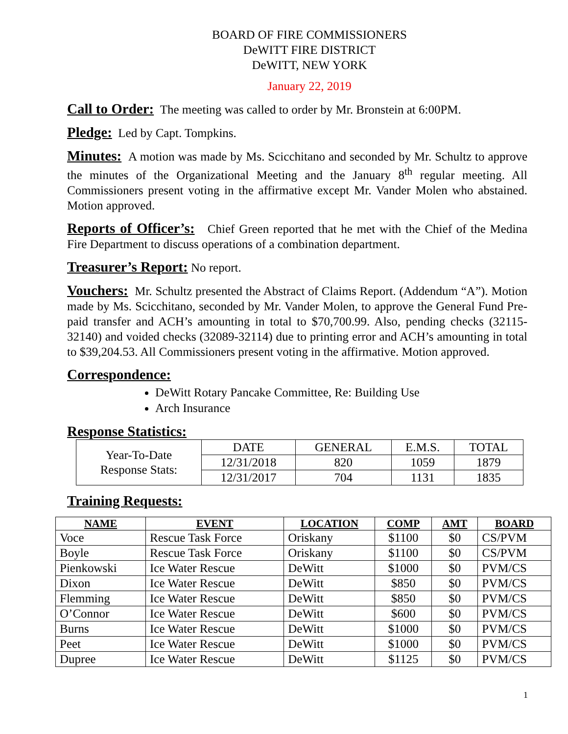BOARD OF FIRE COMMISSIONERS
DeWITT FIRE DISTRICT
DeWITT, NEW YORK
January 22, 2019
Call to Order: The meeting was called to order by Mr. Bronstein at 6:00PM.
Pledge: Led by Capt. Tompkins.
Minutes: A motion was made by Ms. Scicchitano and seconded by Mr. Schultz to approve the minutes of the Organizational Meeting and the January 8<sup>th</sup> regular meeting. All Commissioners present voting in the affirmative except Mr. Vander Molen who abstained. Motion approved.
Reports of Officer’s: Chief Green reported that he met with the Chief of the Medina Fire Department to discuss operations of a combination department.
Treasurer’s Report: No report.
Vouchers: Mr. Schultz presented the Abstract of Claims Report. (Addendum “A”). Motion made by Ms. Scicchitano, seconded by Mr. Vander Molen, to approve the General Fund Pre-paid transfer and ACH’s amounting in total to $70,700.99. Also, pending checks (32115-32140) and voided checks (32089-32114) due to printing error and ACH’s amounting in total to $39,204.53. All Commissioners present voting in the affirmative. Motion approved.
Correspondence:
DeWitt Rotary Pancake Committee, Re: Building Use
Arch Insurance
Response Statistics:
| Year-To-Date Response Stats: | DATE | GENERAL | E.M.S. | TOTAL |
| | 12/31/2018 | 820 | 1059 | 1879 |
| | 12/31/2017 | 704 | 1131 | 1835 |
Training Requests:
| NAME | EVENT | LOCATION | COMP | AMT | BOARD |
| --- | --- | --- | --- | --- | --- |
| Voce | Rescue Task Force | Oriskany | $1100 | $0 | CS/PVM |
| Boyle | Rescue Task Force | Oriskany | $1100 | $0 | CS/PVM |
| Pienkowski | Ice Water Rescue | DeWitt | $1000 | $0 | PVM/CS |
| Dixon | Ice Water Rescue | DeWitt | $850 | $0 | PVM/CS |
| Flemming | Ice Water Rescue | DeWitt | $850 | $0 | PVM/CS |
| O’Connor | Ice Water Rescue | DeWitt | $600 | $0 | PVM/CS |
| Burns | Ice Water Rescue | DeWitt | $1000 | $0 | PVM/CS |
| Peet | Ice Water Rescue | DeWitt | $1000 | $0 | PVM/CS |
| Dupree | Ice Water Rescue | DeWitt | $1125 | $0 | PVM/CS |
1